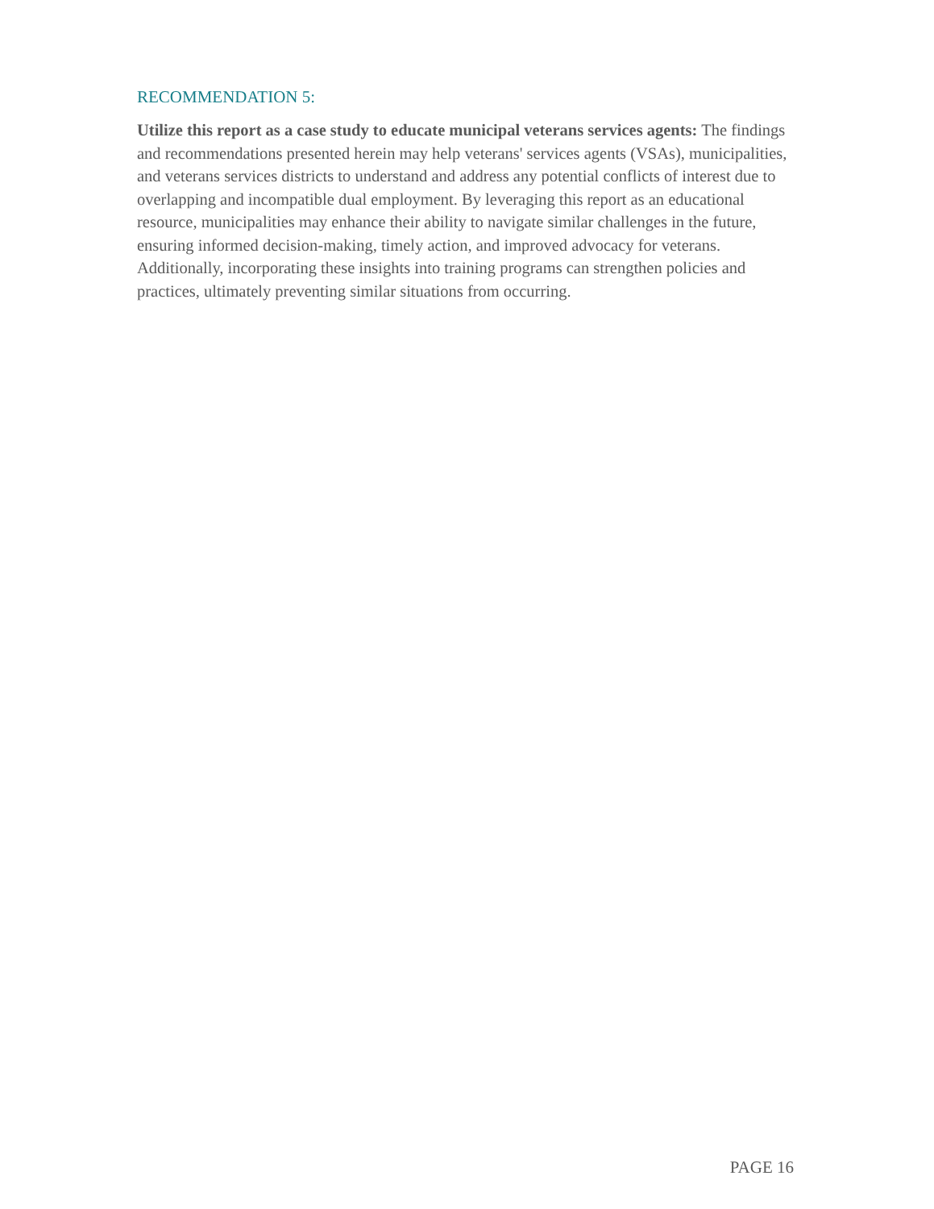RECOMMENDATION 5:
Utilize this report as a case study to educate municipal veterans services agents: The findings and recommendations presented herein may help veterans' services agents (VSAs), municipalities, and veterans services districts to understand and address any potential conflicts of interest due to overlapping and incompatible dual employment. By leveraging this report as an educational resource, municipalities may enhance their ability to navigate similar challenges in the future, ensuring informed decision-making, timely action, and improved advocacy for veterans. Additionally, incorporating these insights into training programs can strengthen policies and practices, ultimately preventing similar situations from occurring.
PAGE 16